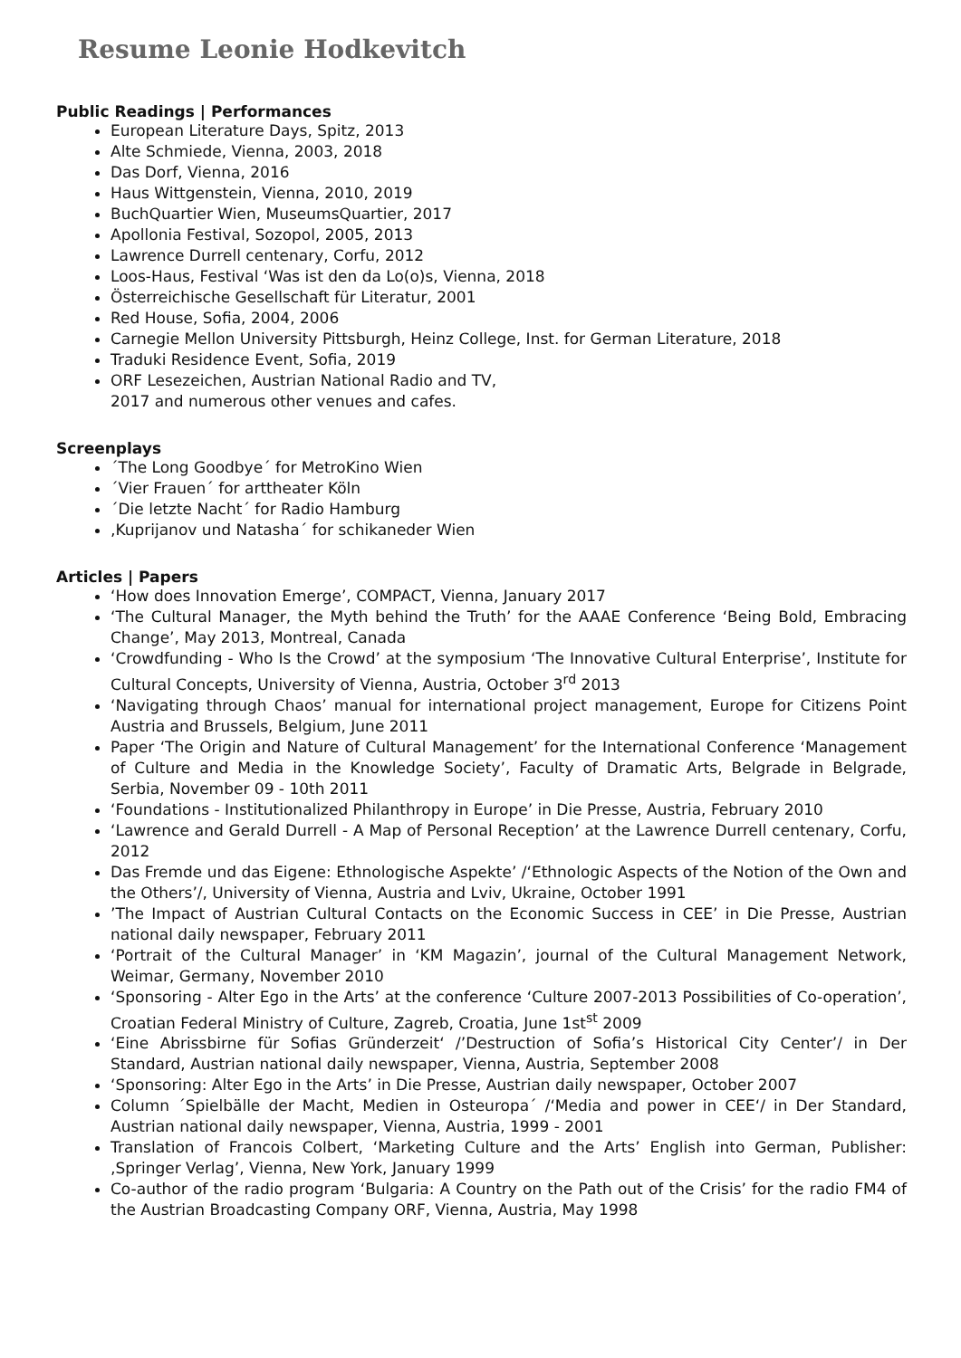Resume Leonie Hodkevitch
Public Readings | Performances
European Literature Days, Spitz, 2013
Alte Schmiede, Vienna, 2003, 2018
Das Dorf, Vienna, 2016
Haus Wittgenstein, Vienna, 2010, 2019
BuchQuartier Wien, MuseumsQuartier, 2017
Apollonia Festival, Sozopol, 2005, 2013
Lawrence Durrell centenary, Corfu, 2012
Loos-Haus, Festival ‘Was ist den da Lo(o)s, Vienna, 2018
Österreichische Gesellschaft für Literatur, 2001
Red House, Sofia, 2004, 2006
Carnegie Mellon University Pittsburgh, Heinz College, Inst. for German Literature, 2018
Traduki Residence Event, Sofia, 2019
ORF Lesezeichen, Austrian National Radio and TV,
2017 and numerous other venues and cafes.
Screenplays
´The Long Goodbye´ for MetroKino Wien
´Vier Frauen´ for arttheater Köln
´Die letzte Nacht´ for Radio Hamburg
‚Kuprijanov und Natasha´ for schikaneder Wien
Articles | Papers
‘How does Innovation Emerge’, COMPACT, Vienna, January 2017
‘The Cultural Manager, the Myth behind the Truth’ for the AAAE Conference ‘Being Bold, Embracing Change’, May 2013, Montreal, Canada
‘Crowdfunding - Who Is the Crowd’ at the symposium ‘The Innovative Cultural Enterprise’, Institute for Cultural Concepts, University of Vienna, Austria, October 3<sup>rd</sup> 2013
‘Navigating through Chaos’ manual for international project management, Europe for Citizens Point Austria and Brussels, Belgium, June 2011
Paper ‘The Origin and Nature of Cultural Management’ for the International Conference ‘Management of Culture and Media in the Knowledge Society’, Faculty of Dramatic Arts, Belgrade in Belgrade, Serbia, November 09 - 10th 2011
‘Foundations - Institutionalized Philanthropy in Europe’ in Die Presse, Austria, February 2010
‘Lawrence and Gerald Durrell - A Map of Personal Reception’ at the Lawrence Durrell centenary, Corfu, 2012
Das Fremde und das Eigene: Ethnologische Aspekte’ /‘Ethnologic Aspects of the Notion of the Own and the Others’/, University of Vienna, Austria and Lviv, Ukraine, October 1991
’The Impact of Austrian Cultural Contacts on the Economic Success in CEE’ in Die Presse, Austrian national daily newspaper, February 2011
‘Portrait of the Cultural Manager’ in ‘KM Magazin’, journal of the Cultural Management Network, Weimar, Germany, November 2010
‘Sponsoring - Alter Ego in the Arts’ at the conference ‘Culture 2007-2013 Possibilities of Co-operation’, Croatian Federal Ministry of Culture, Zagreb, Croatia, June 1st<sup>st</sup> 2009
‘Eine Abrissbirne für Sofias Gründerzeit‘ /’Destruction of Sofia’s Historical City Center’/ in Der Standard, Austrian national daily newspaper, Vienna, Austria, September 2008
‘Sponsoring: Alter Ego in the Arts’ in Die Presse, Austrian daily newspaper, October 2007
Column ´Spielbälle der Macht, Medien in Osteuropa´ /‘Media and power in CEE‘/ in Der Standard, Austrian national daily newspaper, Vienna, Austria, 1999 - 2001
Translation of Francois Colbert, ‘Marketing Culture and the Arts’ English into German, Publisher: ‚Springer Verlag’, Vienna, New York, January 1999
Co-author of the radio program ‘Bulgaria: A Country on the Path out of the Crisis’ for the radio FM4 of the Austrian Broadcasting Company ORF, Vienna, Austria, May 1998